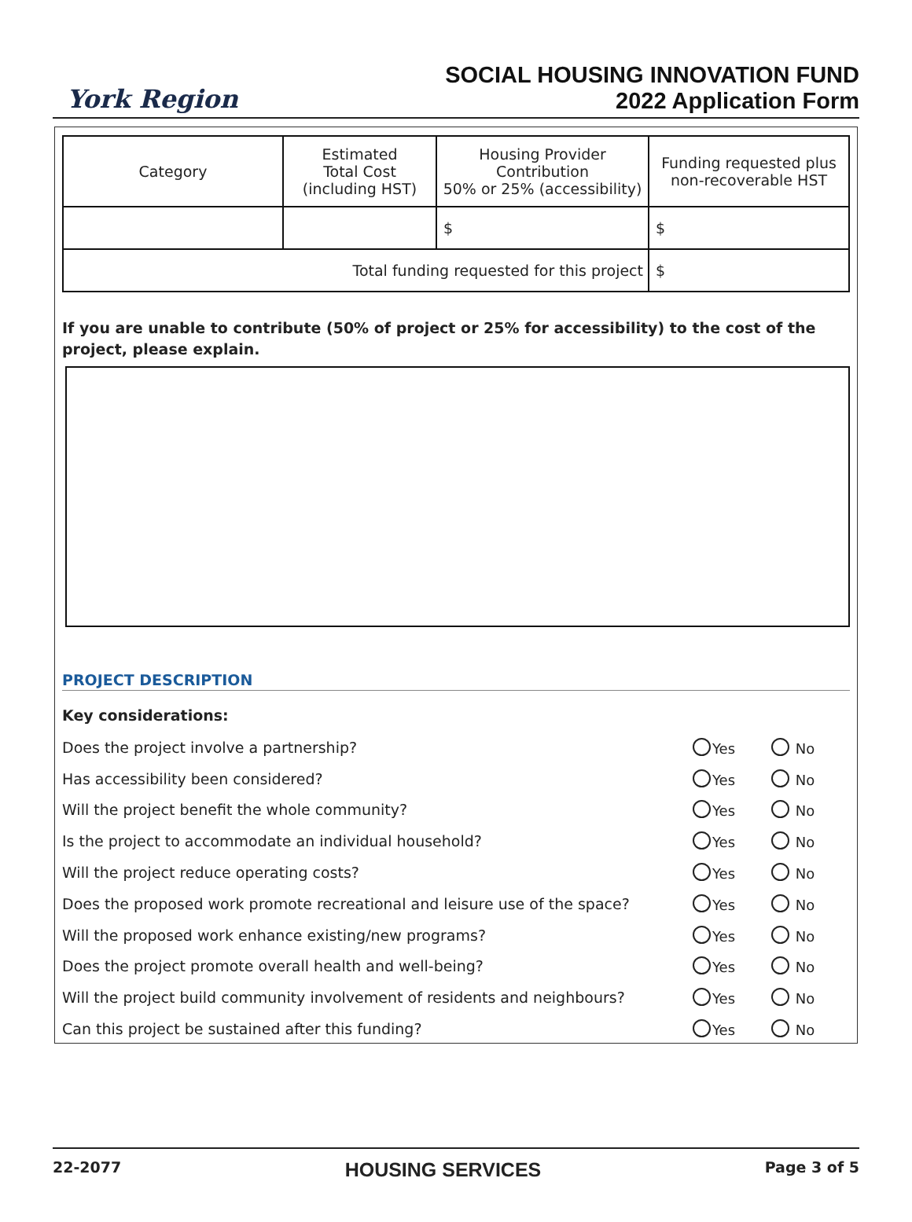York Region
SOCIAL HOUSING INNOVATION FUND
2022 Application Form
| Category | Estimated Total Cost (including HST) | Housing Provider Contribution 50% or 25% (accessibility) | Funding requested plus non-recoverable HST |
| --- | --- | --- | --- |
| | | $ | $ |
| Total funding requested for this project | | | $ |
If you are unable to contribute (50% of project or 25% for accessibility) to the cost of the project, please explain.
PROJECT DESCRIPTION
Key considerations:
Does the project involve a partnership? Yes No
Has accessibility been considered? Yes No
Will the project benefit the whole community? Yes No
Is the project to accommodate an individual household? Yes No
Will the project reduce operating costs? Yes No
Does the proposed work promote recreational and leisure use of the space? Yes No
Will the proposed work enhance existing/new programs? Yes No
Does the project promote overall health and well-being? Yes No
Will the project build community involvement of residents and neighbours? Yes No
Can this project be sustained after this funding? Yes No
22-2077 HOUSING SERVICES Page 3 of 5